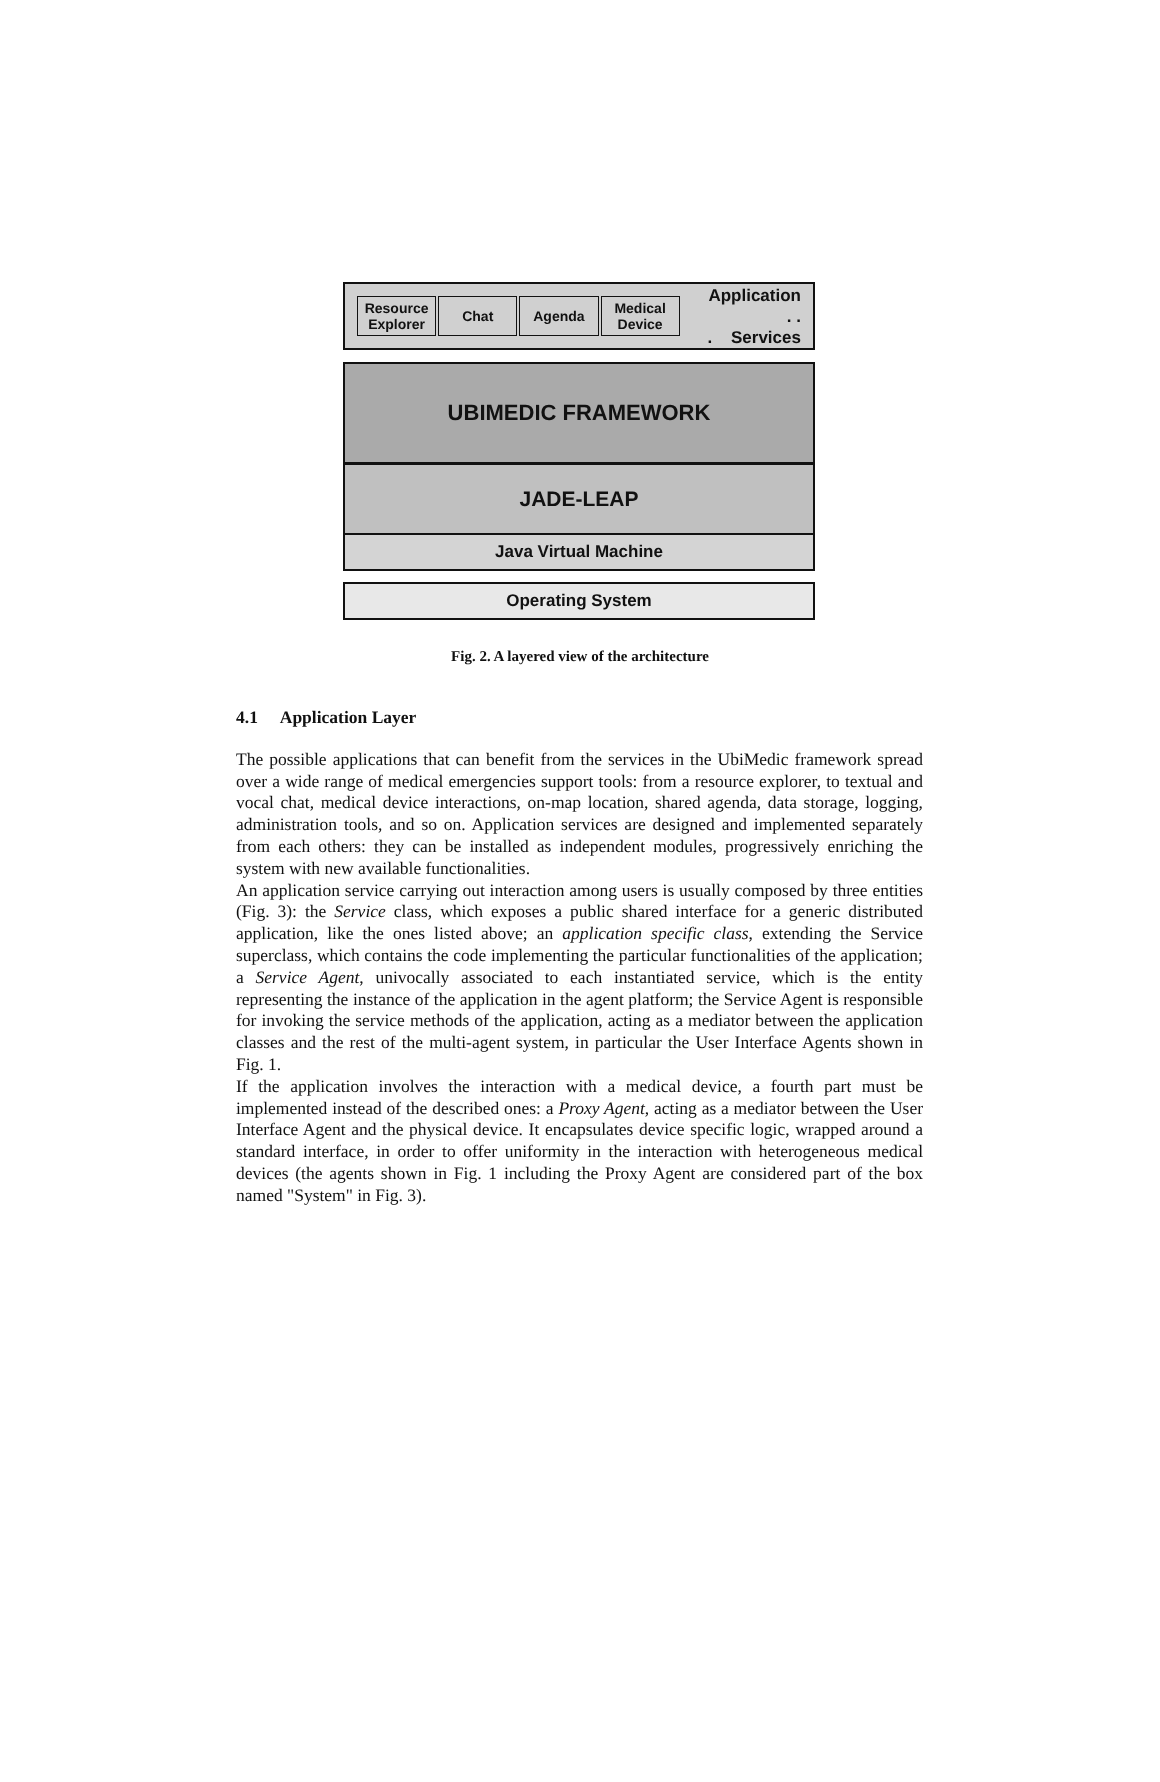Resource Explorer
Chat Agenda
Medical Device
Application
. . . Services
UBIMEDIC FRAMEWORK
JADE-LEAP
Java Virtual Machine
Operating System
Fig. 2. A layered view of the architecture
4.1 Application Layer
The possible applications that can benefit from the services in the UbiMedic framework spread over a wide range of medical emergencies support tools: from a resource explorer, to textual and vocal chat, medical device interactions, on-map location, shared agenda, data storage, logging, administration tools, and so on. Application services are designed and implemented separately from each others: they can be installed as independent modules, progressively enriching the system with new available functionalities.
An application service carrying out interaction among users is usually composed by three entities (Fig. 3): the Service class, which exposes a public shared interface for a generic distributed application, like the ones listed above; an application specific class, extending the Service superclass, which contains the code implementing the particular functionalities of the application; a Service Agent, univocally associated to each instantiated service, which is the entity representing the instance of the application in the agent platform; the Service Agent is responsible for invoking the service methods of the application, acting as a mediator between the application classes and the rest of the multi-agent system, in particular the User Interface Agents shown in Fig. 1.
If the application involves the interaction with a medical device, a fourth part must be implemented instead of the described ones: a Proxy Agent, acting as a mediator between the User Interface Agent and the physical device. It encapsulates device specific logic, wrapped around a standard interface, in order to offer uniformity in the interaction with heterogeneous medical devices (the agents shown in Fig. 1 including the Proxy Agent are considered part of the box named "System" in Fig. 3).